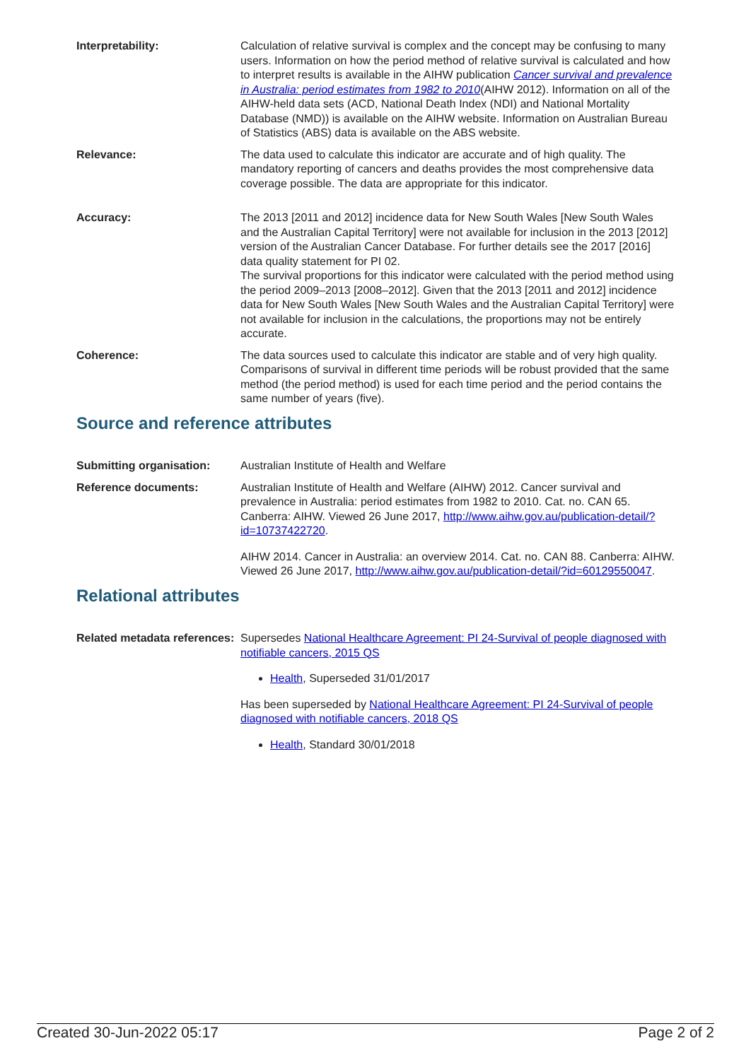Interpretability: Calculation of relative survival is complex and the concept may be confusing to many users. Information on how the period method of relative survival is calculated and how to interpret results is available in the AIHW publication Cancer survival and prevalence in Australia: period estimates from 1982 to 2010(AIHW 2012). Information on all of the AIHW-held data sets (ACD, National Death Index (NDI) and National Mortality Database (NMD)) is available on the AIHW website. Information on Australian Bureau of Statistics (ABS) data is available on the ABS website.
Relevance: The data used to calculate this indicator are accurate and of high quality. The mandatory reporting of cancers and deaths provides the most comprehensive data coverage possible. The data are appropriate for this indicator.
Accuracy: The 2013 [2011 and 2012] incidence data for New South Wales [New South Wales and the Australian Capital Territory] were not available for inclusion in the 2013 [2012] version of the Australian Cancer Database. For further details see the 2017 [2016] data quality statement for PI 02.
The survival proportions for this indicator were calculated with the period method using the period 2009–2013 [2008–2012]. Given that the 2013 [2011 and 2012] incidence data for New South Wales [New South Wales and the Australian Capital Territory] were not available for inclusion in the calculations, the proportions may not be entirely accurate.
Coherence: The data sources used to calculate this indicator are stable and of very high quality. Comparisons of survival in different time periods will be robust provided that the same method (the period method) is used for each time period and the period contains the same number of years (five).
Source and reference attributes
Submitting organisation: Australian Institute of Health and Welfare
Reference documents: Australian Institute of Health and Welfare (AIHW) 2012. Cancer survival and prevalence in Australia: period estimates from 1982 to 2010. Cat. no. CAN 65. Canberra: AIHW. Viewed 26 June 2017, http://www.aihw.gov.au/publication-detail/?id=10737422720.
AIHW 2014. Cancer in Australia: an overview 2014. Cat. no. CAN 88. Canberra: AIHW. Viewed 26 June 2017, http://www.aihw.gov.au/publication-detail/?id=60129550047.
Relational attributes
Related metadata references:
Supersedes National Healthcare Agreement: PI 24-Survival of people diagnosed with notifiable cancers, 2015 QS
Health, Superseded 31/01/2017
Has been superseded by National Healthcare Agreement: PI 24-Survival of people diagnosed with notifiable cancers, 2018 QS
Health, Standard 30/01/2018
Created 30-Jun-2022 05:17 Page 2 of 2